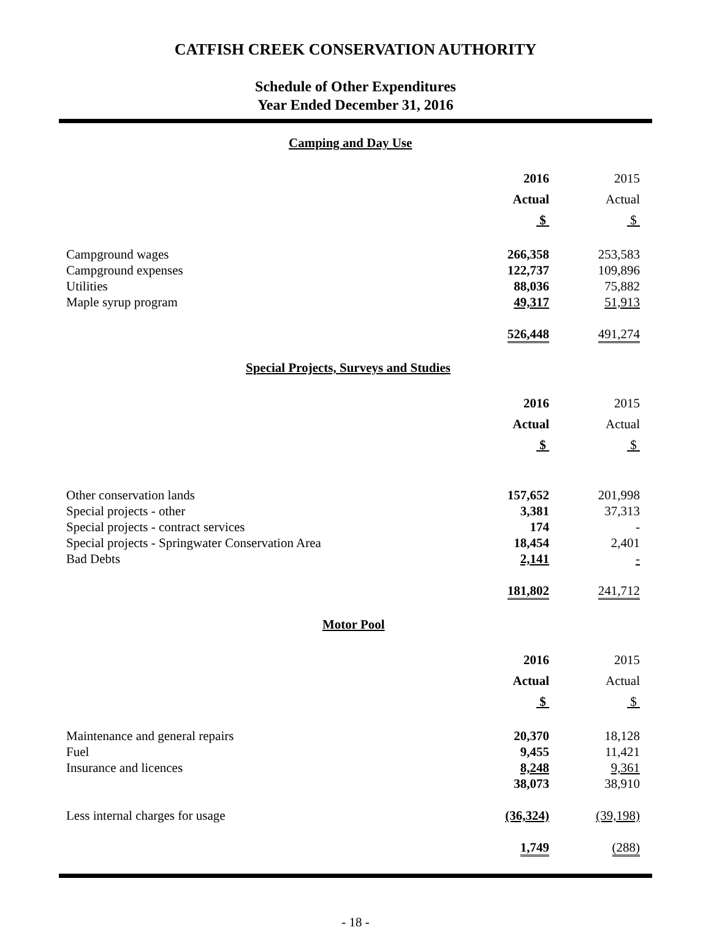CATFISH CREEK CONSERVATION AUTHORITY
Schedule of Other Expenditures
Year Ended December 31, 2016
Camping and Day Use
| | 2016 Actual $ | 2015 Actual $ |
| --- | --- | --- |
| Campground wages | 266,358 | 253,583 |
| Campground expenses | 122,737 | 109,896 |
| Utilities | 88,036 | 75,882 |
| Maple syrup program | 49,317 | 51,913 |
| | 526,448 | 491,274 |
Special Projects, Surveys and Studies
| | 2016 Actual $ | 2015 Actual $ |
| --- | --- | --- |
| Other conservation lands | 157,652 | 201,998 |
| Special projects - other | 3,381 | 37,313 |
| Special projects - contract services | 174 | - |
| Special projects - Springwater Conservation Area | 18,454 | 2,401 |
| Bad Debts | 2,141 | - |
| | 181,802 | 241,712 |
Motor Pool
| | 2016 Actual $ | 2015 Actual $ |
| --- | --- | --- |
| Maintenance and general repairs | 20,370 | 18,128 |
| Fuel | 9,455 | 11,421 |
| Insurance and licences | 8,248 | 9,361 |
| | 38,073 | 38,910 |
| Less internal charges for usage | (36,324) | (39,198) |
| | 1,749 | (288) |
- 18 -